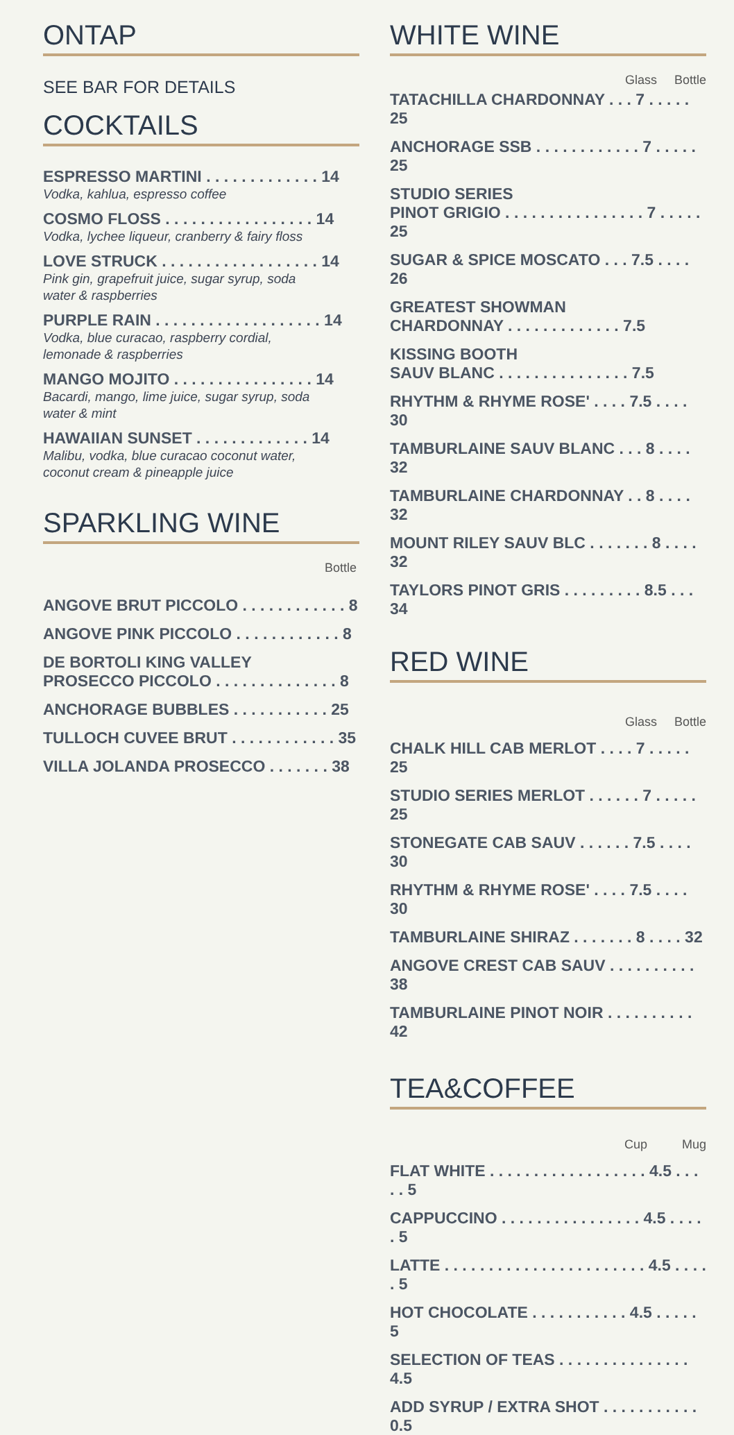ONTAP
SEE BAR FOR DETAILS
COCKTAILS
ESPRESSO MARTINI . . . . . . . . . . . . . 14
Vodka, kahlua, espresso coffee
COSMO FLOSS . . . . . . . . . . . . . . . . . 14
Vodka, lychee liqueur, cranberry & fairy floss
LOVE STRUCK . . . . . . . . . . . . . . . . . . 14
Pink gin, grapefruit juice, sugar syrup, soda
water & raspberries
PURPLE RAIN . . . . . . . . . . . . . . . . . . . 14
Vodka, blue curacao, raspberry cordial,
lemonade & raspberries
MANGO MOJITO . . . . . . . . . . . . . . . . 14
Bacardi, mango, lime juice, sugar syrup, soda
water & mint
HAWAIIAN SUNSET . . . . . . . . . . . . . 14
Malibu, vodka, blue curacao coconut water,
coconut cream & pineapple juice
SPARKLING WINE
Bottle
ANGOVE BRUT PICCOLO . . . . . . . . . . . . 8
ANGOVE PINK PICCOLO . . . . . . . . . . . . 8
DE BORTOLI KING VALLEY
PROSECCO PICCOLO . . . . . . . . . . . . . . 8
ANCHORAGE BUBBLES . . . . . . . . . . . 25
TULLOCH CUVEE BRUT . . . . . . . . . . . . 35
VILLA JOLANDA PROSECCO . . . . . . . 38
WHITE WINE
Glass Bottle
TATACHILLA CHARDONNAY . . . 7 . . . . . 25
ANCHORAGE SSB . . . . . . . . . . . . 7 . . . . . 25
STUDIO SERIES
PINOT GRIGIO . . . . . . . . . . . . . . . . 7 . . . . . 25
SUGAR & SPICE MOSCATO . . . 7.5 . . . . 26
GREATEST SHOWMAN
CHARDONNAY . . . . . . . . . . . . . 7.5
KISSING BOOTH
SAUV BLANC . . . . . . . . . . . . . . . 7.5
RHYTHM & RHYME ROSE' . . . . 7.5 . . . . 30
TAMBURLAINE SAUV BLANC . . . 8 . . . . 32
TAMBURLAINE CHARDONNAY . . 8 . . . . 32
MOUNT RILEY SAUV BLC . . . . . . . 8 . . . . 32
TAYLORS PINOT GRIS . . . . . . . . . 8.5 . . . 34
RED WINE
Glass Bottle
CHALK HILL CAB MERLOT . . . . 7 . . . . . 25
STUDIO SERIES MERLOT . . . . . . 7 . . . . . 25
STONEGATE CAB SAUV . . . . . . 7.5 . . . . 30
RHYTHM & RHYME ROSE' . . . . 7.5 . . . . 30
TAMBURLAINE SHIRAZ . . . . . . . 8 . . . . 32
ANGOVE CREST CAB SAUV . . . . . . . . . . 38
TAMBURLAINE PINOT NOIR . . . . . . . . . . 42
TEA&COFFEE
Cup Mug
FLAT WHITE . . . . . . . . . . . . . . . . . . 4.5 . . . . . 5
CAPPUCCINO . . . . . . . . . . . . . . . . 4.5 . . . . . 5
LATTE . . . . . . . . . . . . . . . . . . . . . . . 4.5 . . . . . 5
HOT CHOCOLATE . . . . . . . . . . . 4.5 . . . . . 5
SELECTION OF TEAS . . . . . . . . . . . . . . . 4.5
ADD SYRUP / EXTRA SHOT . . . . . . . . . . . 0.5